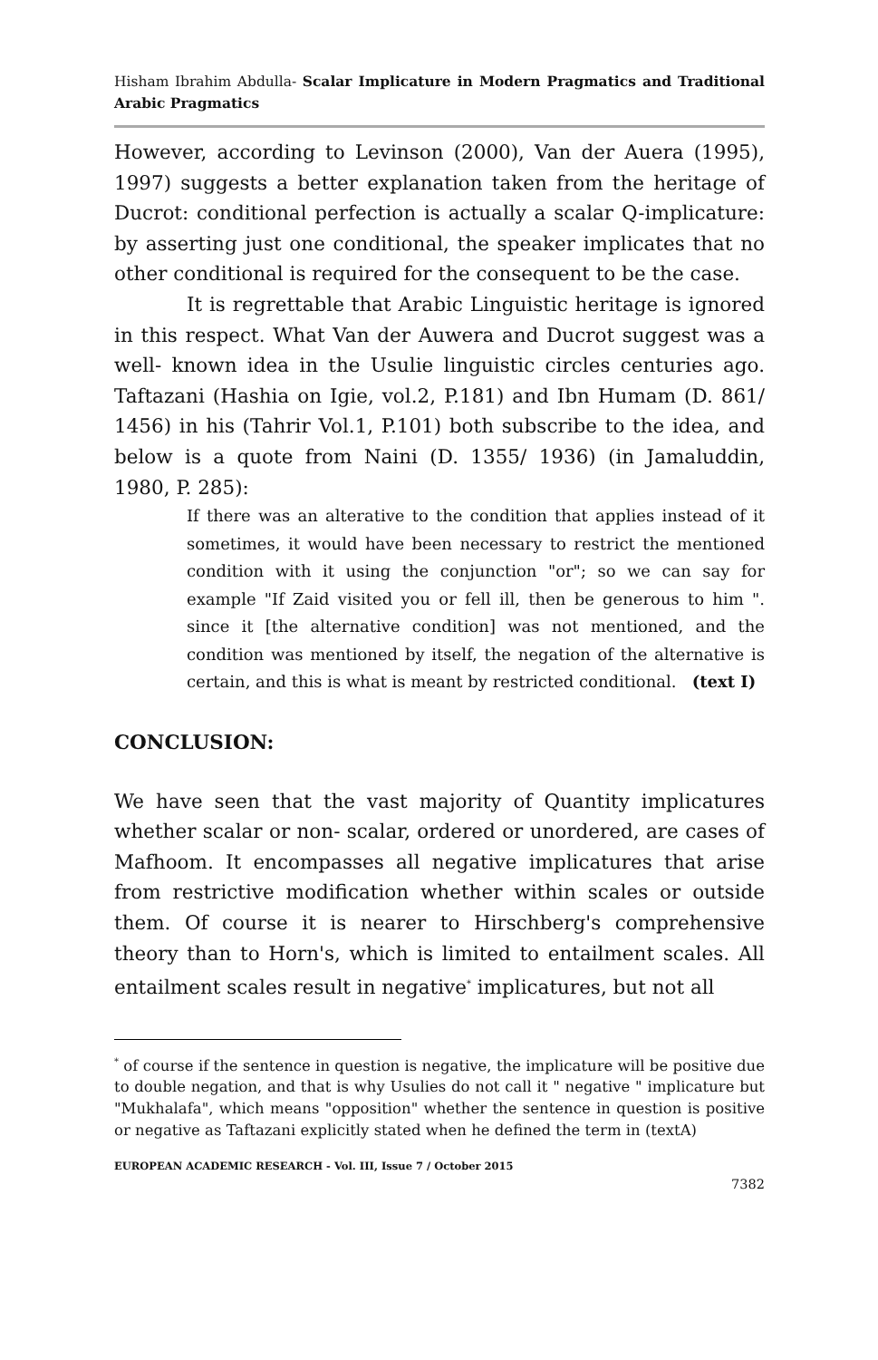Hisham Ibrahim Abdulla- Scalar Implicature in Modern Pragmatics and Traditional Arabic Pragmatics
However, according to Levinson (2000), Van der Auera (1995), 1997) suggests a better explanation taken from the heritage of Ducrot: conditional perfection is actually a scalar Q-implicature: by asserting just one conditional, the speaker implicates that no other conditional is required for the consequent to be the case.
It is regrettable that Arabic Linguistic heritage is ignored in this respect. What Van der Auwera and Ducrot suggest was a well- known idea in the Usulie linguistic circles centuries ago. Taftazani (Hashia on Igie, vol.2, P.181) and Ibn Humam (D. 861/ 1456) in his (Tahrir Vol.1, P.101) both subscribe to the idea, and below is a quote from Naini (D. 1355/ 1936) (in Jamaluddin, 1980, P. 285):
If there was an alterative to the condition that applies instead of it sometimes, it would have been necessary to restrict the mentioned condition with it using the conjunction "or"; so we can say for example "If Zaid visited you or fell ill, then be generous to him ". since it [the alternative condition] was not mentioned, and the condition was mentioned by itself, the negation of the alternative is certain, and this is what is meant by restricted conditional. (text I)
CONCLUSION:
We have seen that the vast majority of Quantity implicatures whether scalar or non- scalar, ordered or unordered, are cases of Mafhoom. It encompasses all negative implicatures that arise from restrictive modification whether within scales or outside them. Of course it is nearer to Hirschberg's comprehensive theory than to Horn's, which is limited to entailment scales. All entailment scales result in negative<sup>*</sup> implicatures, but not all
<sup>*</sup> of course if the sentence in question is negative, the implicature will be positive due to double negation, and that is why Usulies do not call it " negative " implicature but "Mukhalafa", which means "opposition" whether the sentence in question is positive or negative as Taftazani explicitly stated when he defined the term in (textA)
EUROPEAN ACADEMIC RESEARCH - Vol. III, Issue 7 / October 2015
7382